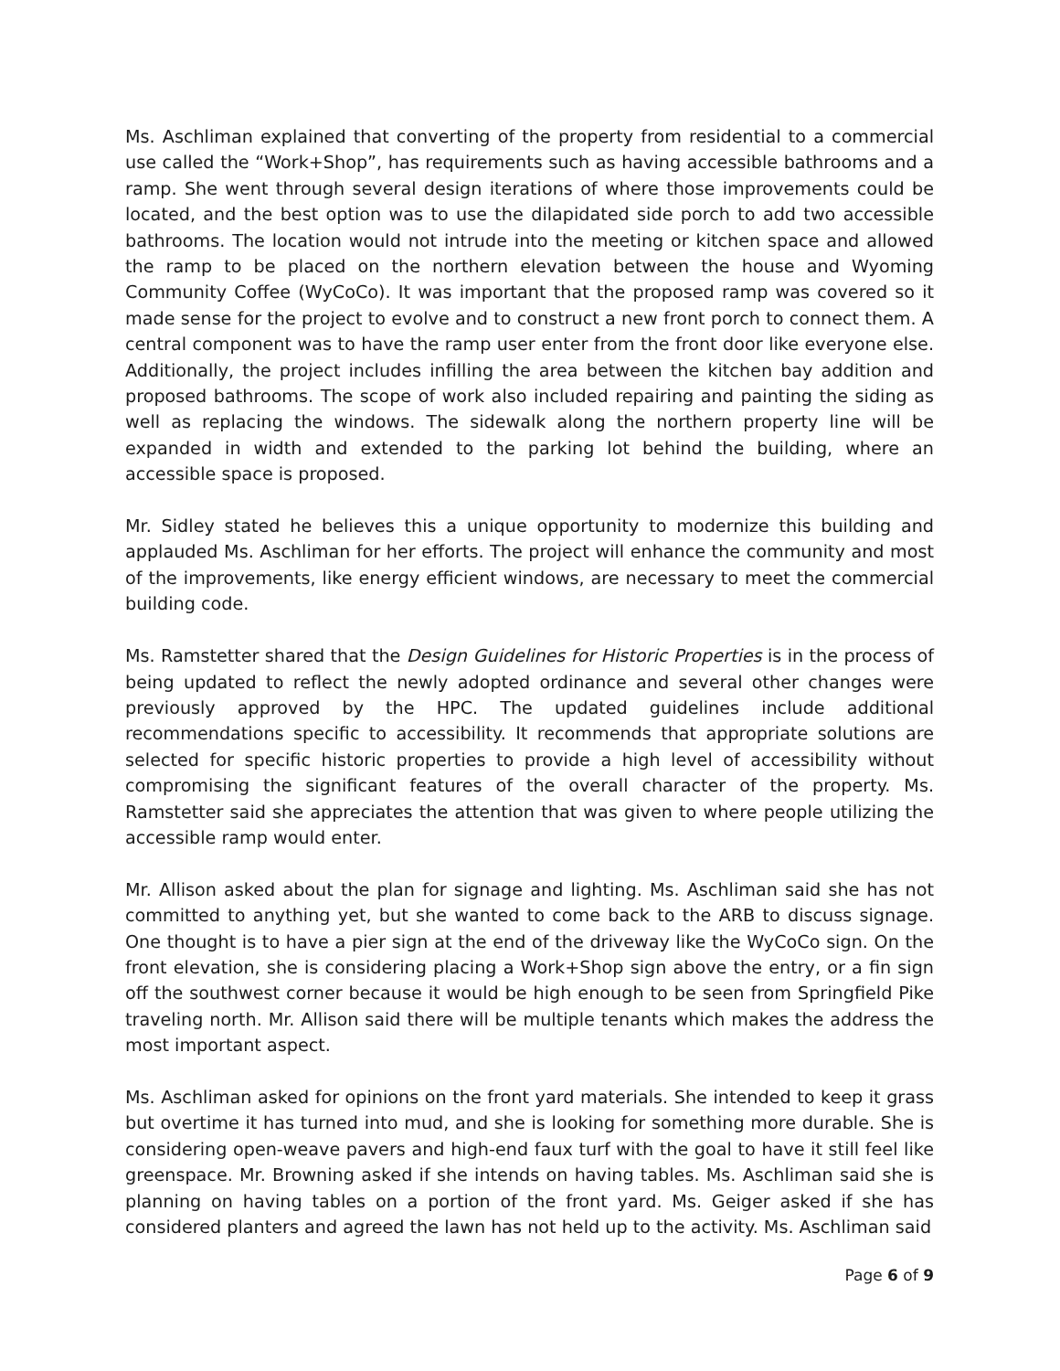Ms. Aschliman explained that converting of the property from residential to a commercial use called the “Work+Shop”, has requirements such as having accessible bathrooms and a ramp. She went through several design iterations of where those improvements could be located, and the best option was to use the dilapidated side porch to add two accessible bathrooms. The location would not intrude into the meeting or kitchen space and allowed the ramp to be placed on the northern elevation between the house and Wyoming Community Coffee (WyCoCo). It was important that the proposed ramp was covered so it made sense for the project to evolve and to construct a new front porch to connect them. A central component was to have the ramp user enter from the front door like everyone else. Additionally, the project includes infilling the area between the kitchen bay addition and proposed bathrooms. The scope of work also included repairing and painting the siding as well as replacing the windows. The sidewalk along the northern property line will be expanded in width and extended to the parking lot behind the building, where an accessible space is proposed.
Mr. Sidley stated he believes this a unique opportunity to modernize this building and applauded Ms. Aschliman for her efforts. The project will enhance the community and most of the improvements, like energy efficient windows, are necessary to meet the commercial building code.
Ms. Ramstetter shared that the Design Guidelines for Historic Properties is in the process of being updated to reflect the newly adopted ordinance and several other changes were previously approved by the HPC. The updated guidelines include additional recommendations specific to accessibility. It recommends that appropriate solutions are selected for specific historic properties to provide a high level of accessibility without compromising the significant features of the overall character of the property. Ms. Ramstetter said she appreciates the attention that was given to where people utilizing the accessible ramp would enter.
Mr. Allison asked about the plan for signage and lighting. Ms. Aschliman said she has not committed to anything yet, but she wanted to come back to the ARB to discuss signage. One thought is to have a pier sign at the end of the driveway like the WyCoCo sign. On the front elevation, she is considering placing a Work+Shop sign above the entry, or a fin sign off the southwest corner because it would be high enough to be seen from Springfield Pike traveling north. Mr. Allison said there will be multiple tenants which makes the address the most important aspect.
Ms. Aschliman asked for opinions on the front yard materials. She intended to keep it grass but overtime it has turned into mud, and she is looking for something more durable. She is considering open-weave pavers and high-end faux turf with the goal to have it still feel like greenspace. Mr. Browning asked if she intends on having tables. Ms. Aschliman said she is planning on having tables on a portion of the front yard. Ms. Geiger asked if she has considered planters and agreed the lawn has not held up to the activity. Ms. Aschliman said
Page 6 of 9